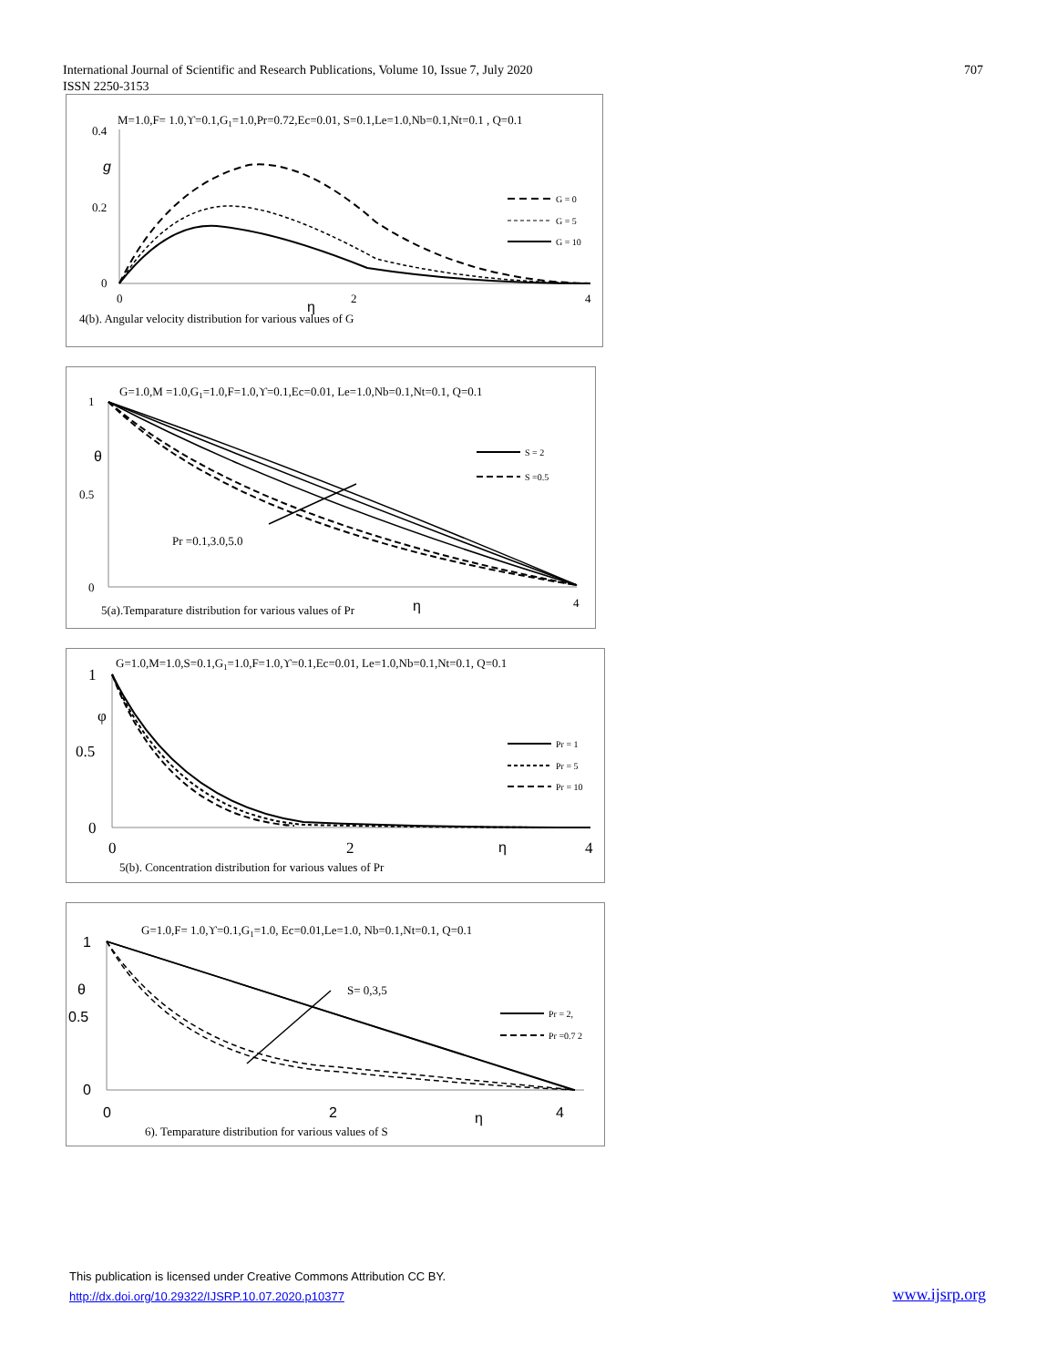International Journal of Scientific and Research Publications, Volume 10, Issue 7, July 2020
ISSN 2250-3153
707
M=1.0,F= 1.0,ϒ=0.1,G1=1.0,Pr=0.72,Ec=0.01, S=0.1,Le=1.0,Nb=0.1,Nt=0.1 , Q=0.1
0.4
0.2
0
g
0
2
4
η
G = 0
G = 5
G = 10
4(b). Angular velocity distribution for various values of G
G=1.0,M =1.0,G1=1.0,F=1.0,ϒ=0.1,Ec=0.01, Le=1.0,Nb=0.1,Nt=0.1, Q=0.1
1
0.5
0
θ
Pr =0.1,3.0,5.0
S = 2
S =0.5
4
5(a).Temparature distribution for various values of Pr
η
G=1.0,M=1.0,S=0.1,G1=1.0,F=1.0,ϒ=0.1,Ec=0.01, Le=1.0,Nb=0.1,Nt=0.1, Q=0.1
1
0.5
0
φ
Pr = 1
Pr = 5
Pr = 10
0
2
η
4
5(b). Concentration distribution for various values of Pr
G=1.0,F= 1.0,ϒ=0.1,G1=1.0, Ec=0.01,Le=1.0, Nb=0.1,Nt=0.1, Q=0.1
1
θ
0.5
0
0
2
η
4
S= 0,3,5
Pr = 2,
Pr =0.7 2
6). Temparature distribution for various values of S
This publication is licensed under Creative Commons Attribution CC BY.
http://dx.doi.org/10.29322/IJSRP.10.07.2020.p10377
www.ijsrp.org